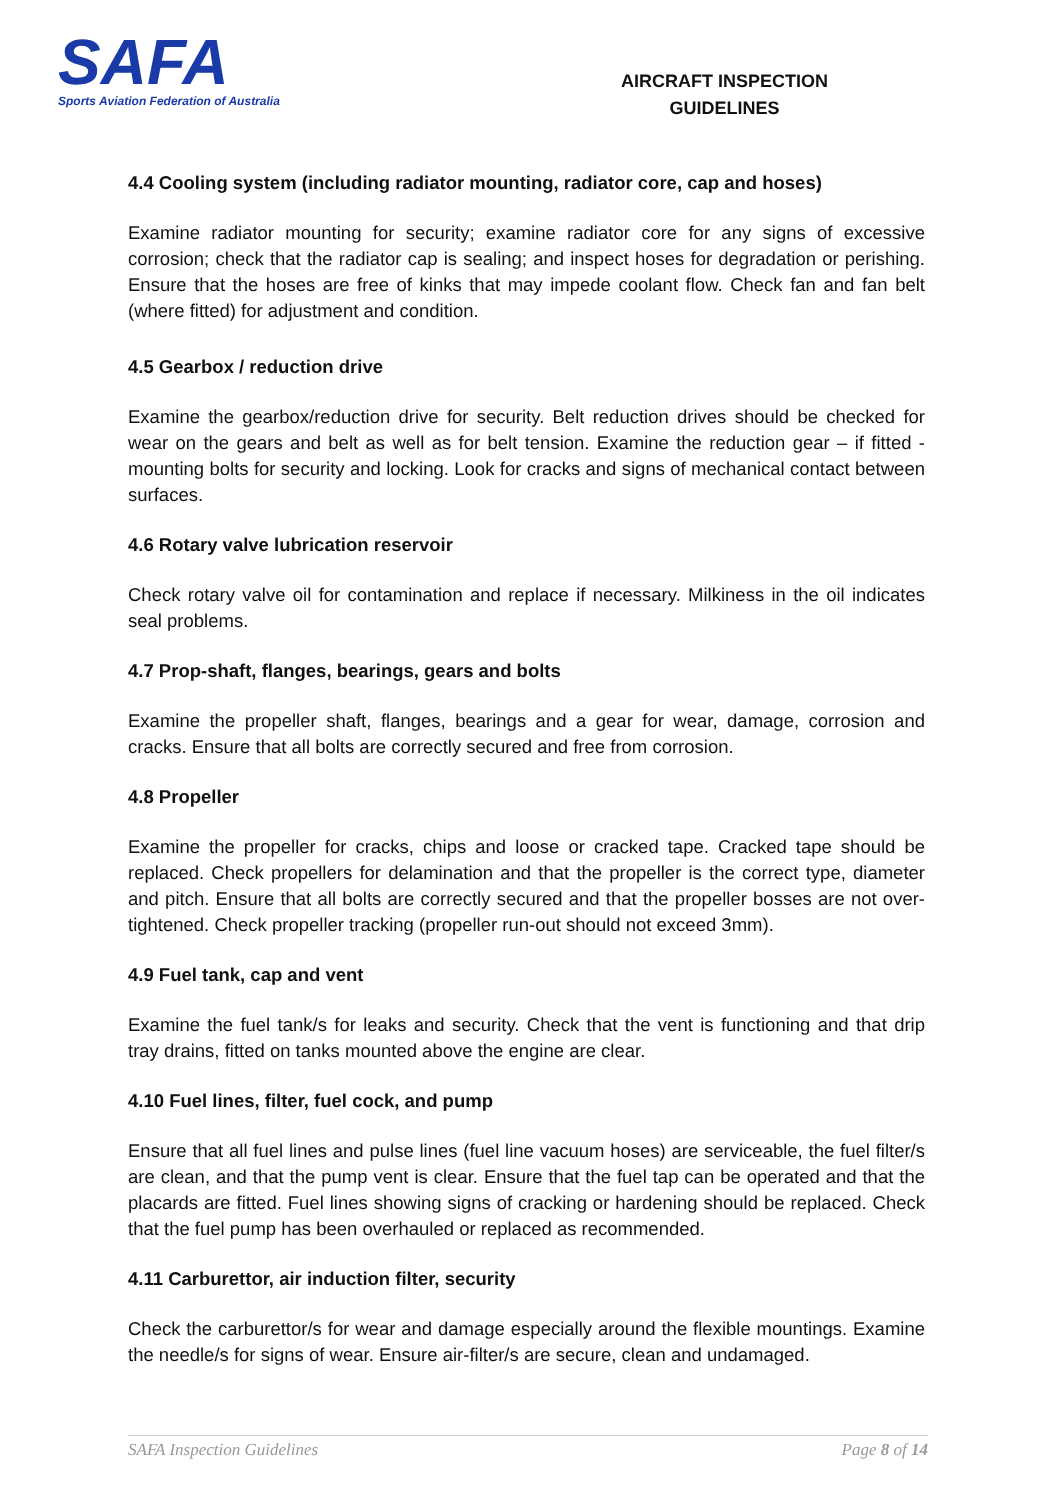SAFA
Sports Aviation Federation of Australia
AIRCRAFT INSPECTION
GUIDELINES
4.4 Cooling system (including radiator mounting, radiator core, cap and hoses)
Examine radiator mounting for security; examine radiator core for any signs of excessive corrosion; check that the radiator cap is sealing; and inspect hoses for degradation or perishing. Ensure that the hoses are free of kinks that may impede coolant flow. Check fan and fan belt (where fitted) for adjustment and condition.
4.5 Gearbox / reduction drive
Examine the gearbox/reduction drive for security. Belt reduction drives should be checked for wear on the gears and belt as well as for belt tension. Examine the reduction gear – if fitted - mounting bolts for security and locking. Look for cracks and signs of mechanical contact between surfaces.
4.6 Rotary valve lubrication reservoir
Check rotary valve oil for contamination and replace if necessary. Milkiness in the oil indicates seal problems.
4.7 Prop-shaft, flanges, bearings, gears and bolts
Examine the propeller shaft, flanges, bearings and a gear for wear, damage, corrosion and cracks. Ensure that all bolts are correctly secured and free from corrosion.
4.8 Propeller
Examine the propeller for cracks, chips and loose or cracked tape. Cracked tape should be replaced. Check propellers for delamination and that the propeller is the correct type, diameter and pitch. Ensure that all bolts are correctly secured and that the propeller bosses are not over-tightened. Check propeller tracking (propeller run-out should not exceed 3mm).
4.9 Fuel tank, cap and vent
Examine the fuel tank/s for leaks and security. Check that the vent is functioning and that drip tray drains, fitted on tanks mounted above the engine are clear.
4.10 Fuel lines, filter, fuel cock, and pump
Ensure that all fuel lines and pulse lines (fuel line vacuum hoses) are serviceable, the fuel filter/s are clean, and that the pump vent is clear. Ensure that the fuel tap can be operated and that the placards are fitted. Fuel lines showing signs of cracking or hardening should be replaced. Check that the fuel pump has been overhauled or replaced as recommended.
4.11 Carburettor, air induction filter, security
Check the carburettor/s for wear and damage especially around the flexible mountings. Examine the needle/s for signs of wear. Ensure air-filter/s are secure, clean and undamaged.
SAFA Inspection Guidelines Page 8 of 14